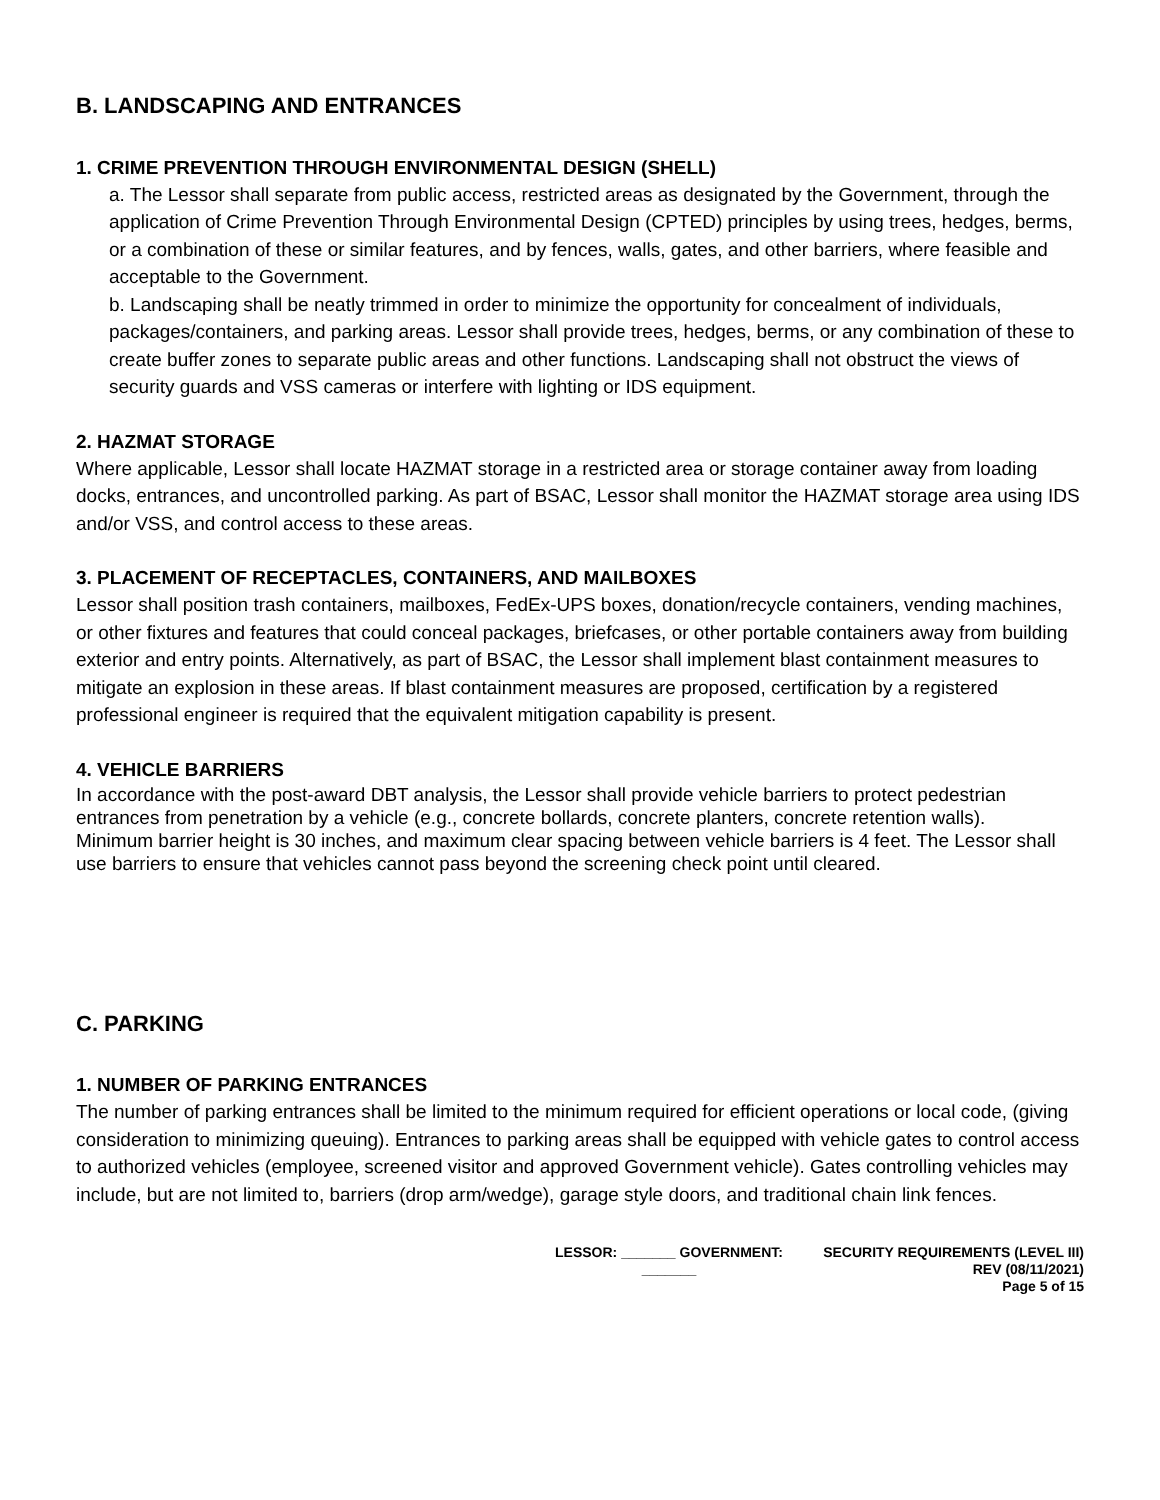B. LANDSCAPING AND ENTRANCES
1. CRIME PREVENTION THROUGH ENVIRONMENTAL DESIGN (SHELL)
a. The Lessor shall separate from public access, restricted areas as designated by the Government, through the application of Crime Prevention Through Environmental Design (CPTED) principles by using trees, hedges, berms, or a combination of these or similar features, and by fences, walls, gates, and other barriers, where feasible and acceptable to the Government.
b. Landscaping shall be neatly trimmed in order to minimize the opportunity for concealment of individuals, packages/containers, and parking areas. Lessor shall provide trees, hedges, berms, or any combination of these to create buffer zones to separate public areas and other functions. Landscaping shall not obstruct the views of security guards and VSS cameras or interfere with lighting or IDS equipment.
2. HAZMAT STORAGE
Where applicable, Lessor shall locate HAZMAT storage in a restricted area or storage container away from loading docks, entrances, and uncontrolled parking. As part of BSAC, Lessor shall monitor the HAZMAT storage area using IDS and/or VSS, and control access to these areas.
3. PLACEMENT OF RECEPTACLES, CONTAINERS, AND MAILBOXES
Lessor shall position trash containers, mailboxes, FedEx-UPS boxes, donation/recycle containers, vending machines, or other fixtures and features that could conceal packages, briefcases, or other portable containers away from building exterior and entry points. Alternatively, as part of BSAC, the Lessor shall implement blast containment measures to mitigate an explosion in these areas. If blast containment measures are proposed, certification by a registered professional engineer is required that the equivalent mitigation capability is present.
4. VEHICLE BARRIERS
In accordance with the post-award DBT analysis, the Lessor shall provide vehicle barriers to protect pedestrian entrances from penetration by a vehicle (e.g., concrete bollards, concrete planters, concrete retention walls).
Minimum barrier height is 30 inches, and maximum clear spacing between vehicle barriers is 4 feet. The Lessor shall use barriers to ensure that vehicles cannot pass beyond the screening check point until cleared.
C. PARKING
1. NUMBER OF PARKING ENTRANCES
The number of parking entrances shall be limited to the minimum required for efficient operations or local code, (giving consideration to minimizing queuing). Entrances to parking areas shall be equipped with vehicle gates to control access to authorized vehicles (employee, screened visitor and approved Government vehicle). Gates controlling vehicles may include, but are not limited to, barriers (drop arm/wedge), garage style doors, and traditional chain link fences.
LESSOR: _______ GOVERNMENT:
_______
SECURITY REQUIREMENTS (LEVEL III)
REV (08/11/2021)
Page 5 of 15